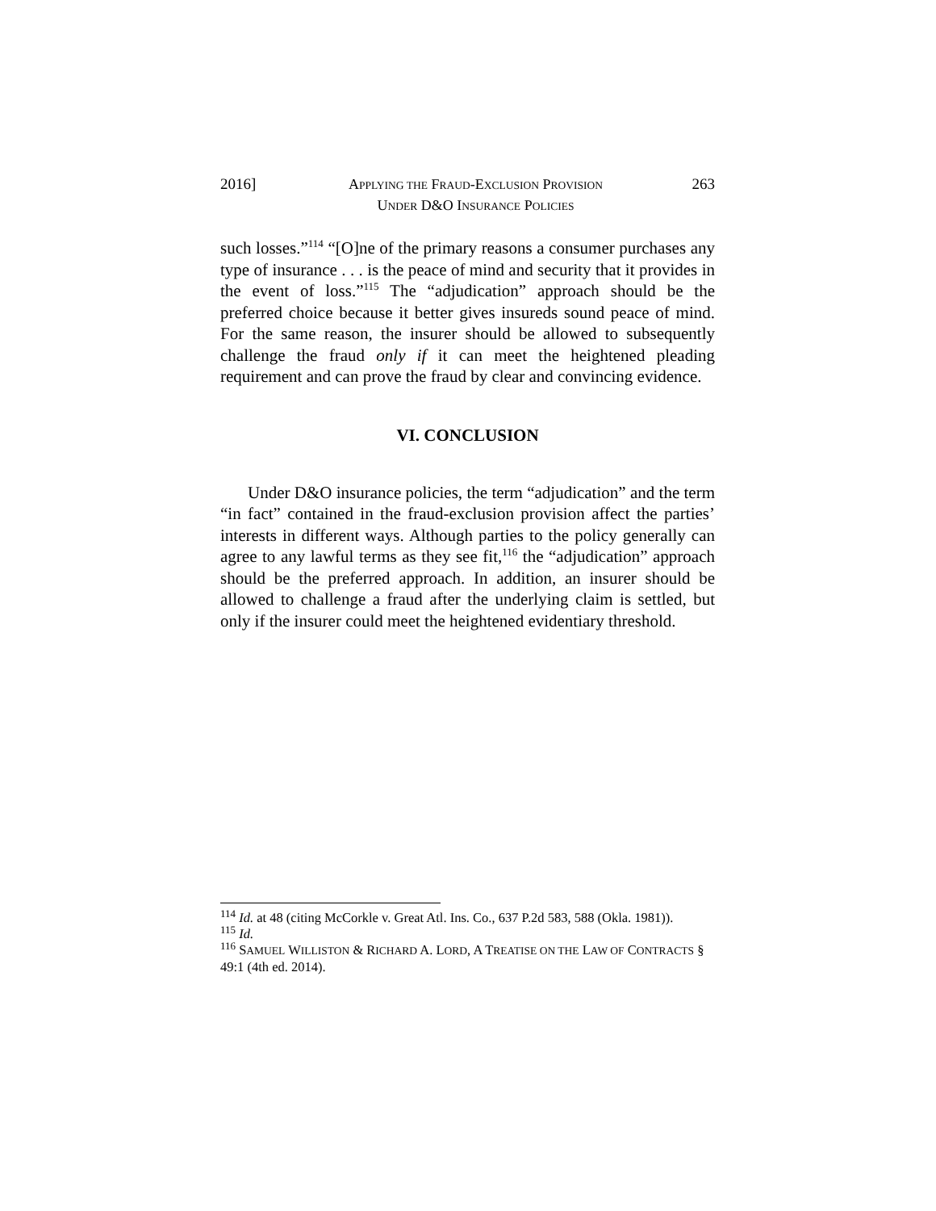2016] APPLYING THE FRAUD-EXCLUSION PROVISION
UNDER D&O INSURANCE POLICIES
263
such losses.”<sup>114</sup> “[O]ne of the primary reasons a consumer purchases any type of insurance . . . is the peace of mind and security that it provides in the event of loss.”<sup>115</sup> The “adjudication” approach should be the preferred choice because it better gives insureds sound peace of mind. For the same reason, the insurer should be allowed to subsequently challenge the fraud only if it can meet the heightened pleading requirement and can prove the fraud by clear and convincing evidence.
VI. CONCLUSION
Under D&O insurance policies, the term “adjudication” and the term “in fact” contained in the fraud-exclusion provision affect the parties’ interests in different ways. Although parties to the policy generally can agree to any lawful terms as they see fit,<sup>116</sup> the “adjudication” approach should be the preferred approach. In addition, an insurer should be allowed to challenge a fraud after the underlying claim is settled, but only if the insurer could meet the heightened evidentiary threshold.
<sup>114</sup> Id. at 48 (citing McCorkle v. Great Atl. Ins. Co., 637 P.2d 583, 588 (Okla. 1981)).
<sup>115</sup> Id.
<sup>116</sup> SAMUEL WILLISTON & RICHARD A. LORD, A TREATISE ON THE LAW OF CONTRACTS § 49:1 (4th ed. 2014).